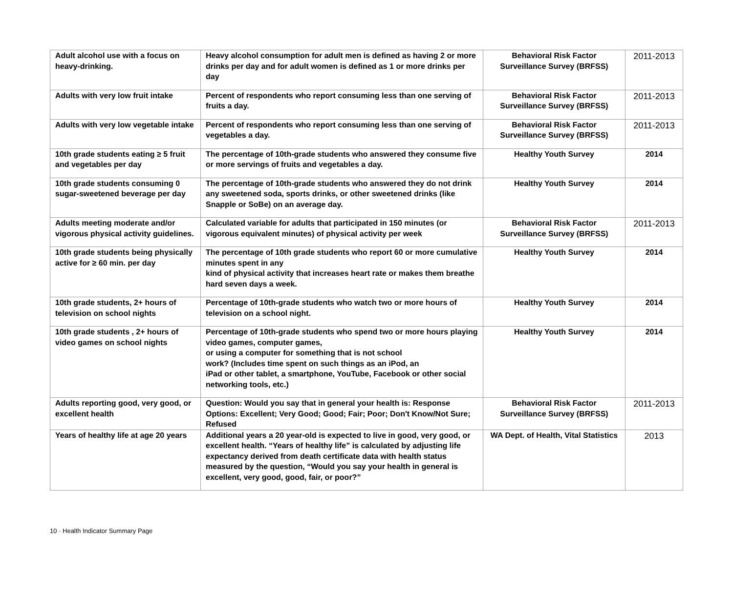| Adult alcohol use with a focus on heavy-drinking. | Heavy alcohol consumption for adult men is defined as having 2 or more drinks per day and for adult women is defined as 1 or more drinks per day | Behavioral Risk Factor Surveillance Survey (BRFSS) | 2011-2013 |
| Adults with very low fruit intake | Percent of respondents who report consuming less than one serving of fruits a day. | Behavioral Risk Factor Surveillance Survey (BRFSS) | 2011-2013 |
| Adults with very low vegetable intake | Percent of respondents who report consuming less than one serving of vegetables a day. | Behavioral Risk Factor Surveillance Survey (BRFSS) | 2011-2013 |
| 10th grade students eating ≥ 5 fruit and vegetables per day | The percentage of 10th-grade students who answered they consume five or more servings of fruits and vegetables a day. | Healthy Youth Survey | 2014 |
| 10th grade students consuming 0 sugar-sweetened beverage per day | The percentage of 10th-grade students who answered they do not drink any sweetened soda, sports drinks, or other sweetened drinks (like Snapple or SoBe) on an average day. | Healthy Youth Survey | 2014 |
| Adults meeting moderate and/or vigorous physical activity guidelines. | Calculated variable for adults that participated in 150 minutes (or vigorous equivalent minutes) of physical activity per week | Behavioral Risk Factor Surveillance Survey (BRFSS) | 2011-2013 |
| 10th grade students being physically active for ≥ 60 min. per day | The percentage of 10th grade students who report 60 or more cumulative minutes spent in any kind of physical activity that increases heart rate or makes them breathe hard seven days a week. | Healthy Youth Survey | 2014 |
| 10th grade students, 2+ hours of television on school nights | Percentage of 10th-grade students who watch two or more hours of television on a school night. | Healthy Youth Survey | 2014 |
| 10th grade students , 2+ hours of video games on school nights | Percentage of 10th-grade students who spend two or more hours playing video games, computer games, or using a computer for something that is not school work? (Includes time spent on such things as an iPod, an iPad or other tablet, a smartphone, YouTube, Facebook or other social networking tools, etc.) | Healthy Youth Survey | 2014 |
| Adults reporting good, very good, or excellent health | Question: Would you say that in general your health is: Response Options: Excellent; Very Good; Good; Fair; Poor; Don't Know/Not Sure; Refused | Behavioral Risk Factor Surveillance Survey (BRFSS) | 2011-2013 |
| Years of healthy life at age 20 years | Additional years a 20 year-old is expected to live in good, very good, or excellent health. “Years of healthy life” is calculated by adjusting life expectancy derived from death certificate data with health status measured by the question, “Would you say your health in general is excellent, very good, good, fair, or poor?” | WA Dept. of Health, Vital Statistics | 2013 |
10 · Health Indicator Summary Page